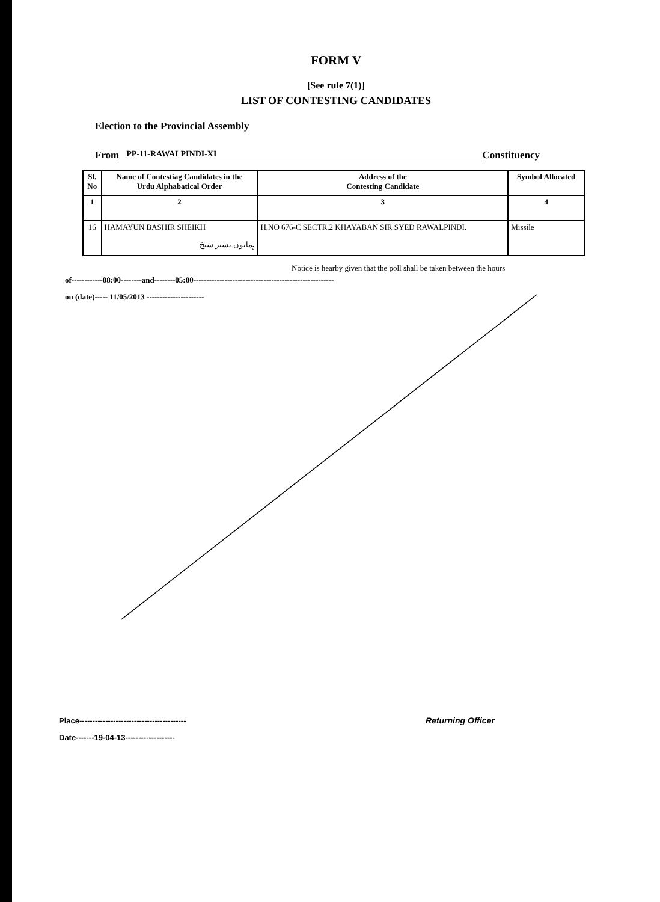FORM V
[See rule 7(1)]
LIST OF CONTESTING CANDIDATES
Election to the Provincial Assembly
From PP-11-RAWALPINDI-XI Constituency
| Sl. No | Name of Contestiag Candidates in the Urdu Alphabatical Order | Address of the Contesting Candidate | Symbol Allocated |
| --- | --- | --- | --- |
| 1 | 2 | 3 | 4 |
| 16 | HAMAYUN BASHIR SHEIKH ہمایوں بشیر شیخ | H.NO 676-C SECTR.2 KHAYABAN SIR SYED RAWALPINDI. | Missile |
Notice is hearby given that the poll shall be taken between the hours
of------------08:00--------and--------05:00------------------------------------------------------
on (date)----- 11/05/2013 ----------------------
Place-----------------------------------------
Date-------19-04-13-------------------
Returning Officer